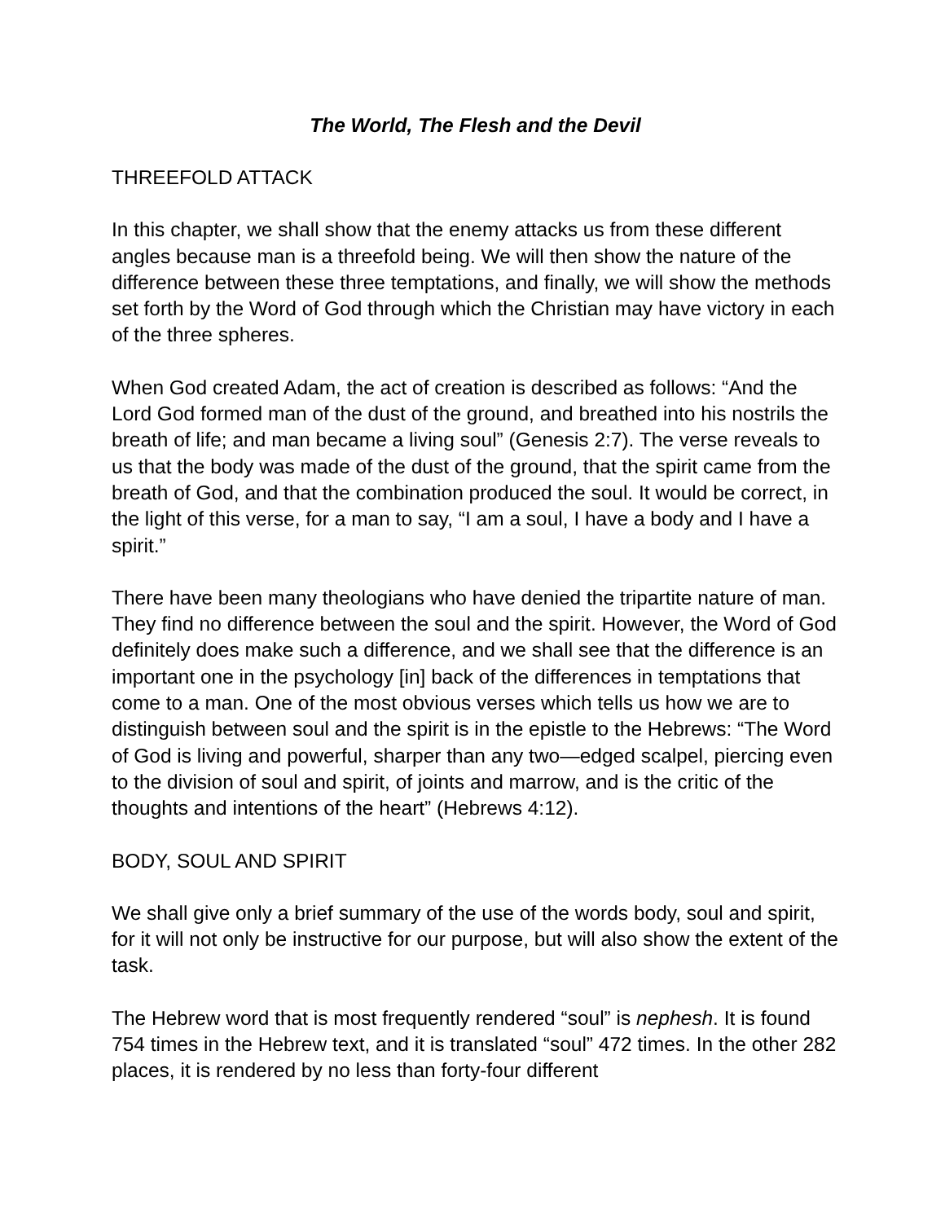The World, The Flesh and the Devil
THREEFOLD ATTACK
In this chapter, we shall show that the enemy attacks us from these different angles because man is a threefold being. We will then show the nature of the difference between these three temptations, and finally, we will show the methods set forth by the Word of God through which the Christian may have victory in each of the three spheres.
When God created Adam, the act of creation is described as follows: “And the Lord God formed man of the dust of the ground, and breathed into his nostrils the breath of life; and man became a living soul” (Genesis 2:7). The verse reveals to us that the body was made of the dust of the ground, that the spirit came from the breath of God, and that the combination produced the soul. It would be correct, in the light of this verse, for a man to say, “I am a soul, I have a body and I have a spirit.”
There have been many theologians who have denied the tripartite nature of man. They find no difference between the soul and the spirit. However, the Word of God definitely does make such a difference, and we shall see that the difference is an important one in the psychology [in] back of the differences in temptations that come to a man. One of the most obvious verses which tells us how we are to distinguish between soul and the spirit is in the epistle to the Hebrews: “The Word of God is living and powerful, sharper than any two—edged scalpel, piercing even to the division of soul and spirit, of joints and marrow, and is the critic of the thoughts and intentions of the heart” (Hebrews 4:12).
BODY, SOUL AND SPIRIT
We shall give only a brief summary of the use of the words body, soul and spirit, for it will not only be instructive for our purpose, but will also show the extent of the task.
The Hebrew word that is most frequently rendered “soul” is nephesh. It is found 754 times in the Hebrew text, and it is translated “soul” 472 times. In the other 282 places, it is rendered by no less than forty-four different